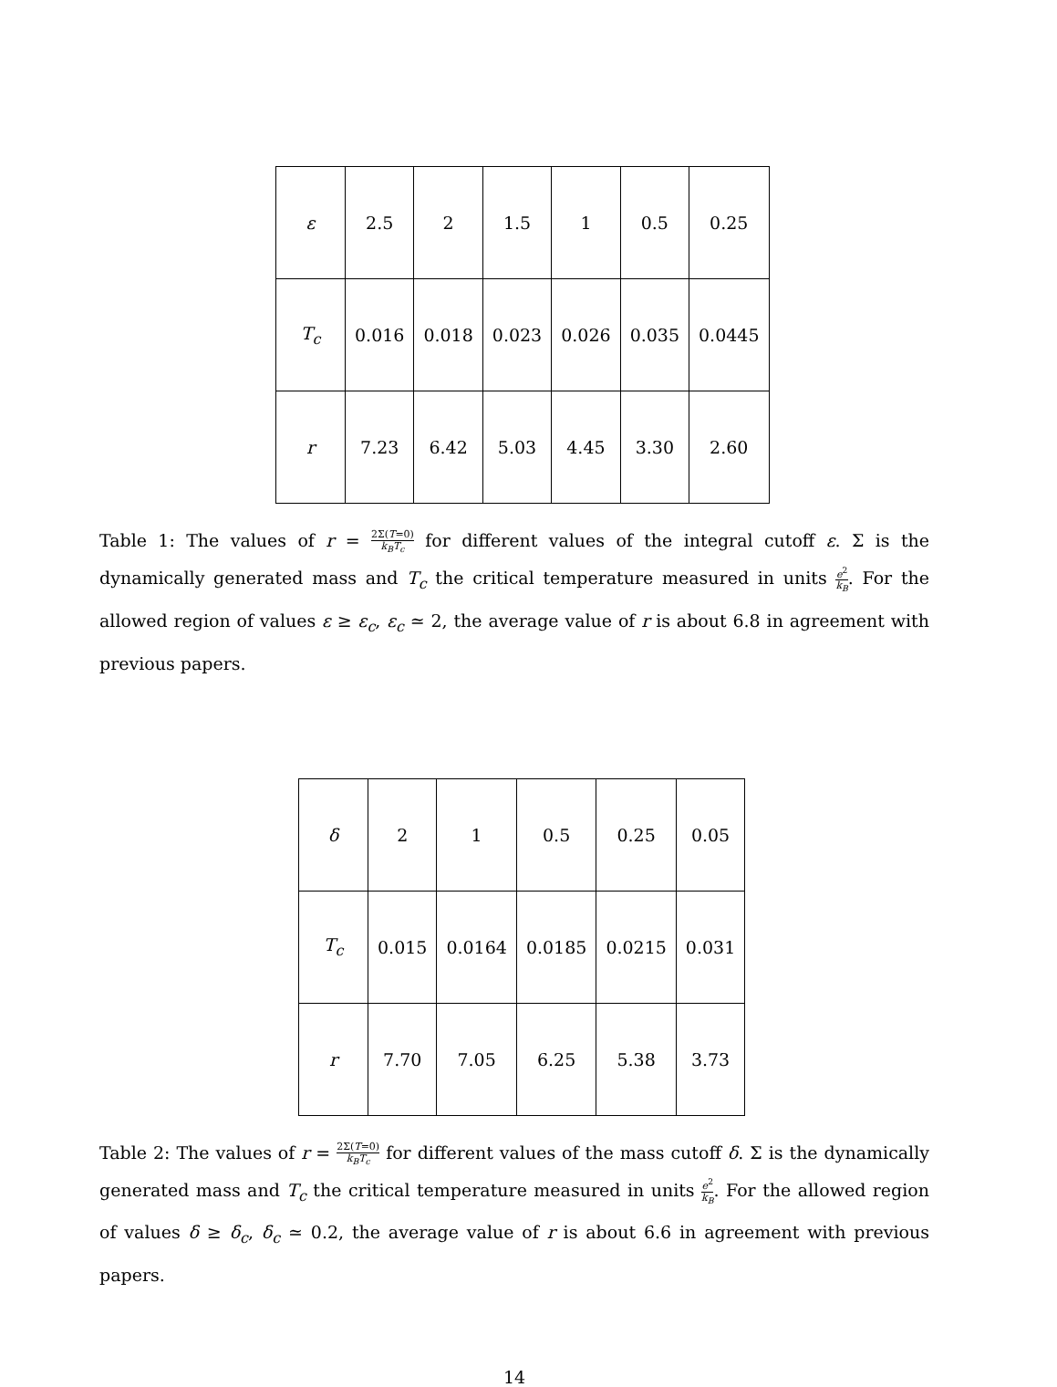| ε | 2.5 | 2 | 1.5 | 1 | 0.5 | 0.25 |
| T<sub>c</sub> | 0.016 | 0.018 | 0.023 | 0.026 | 0.035 | 0.0445 |
| r | 7.23 | 6.42 | 5.03 | 4.45 | 3.30 | 2.60 |
Table 1: The values of r = 2Σ(T=0) k<sub>B</sub>T<sub>c</sub> for different values of the integral cutoff ε. Σ is the dynamically generated mass and T<sub>c</sub> the critical temperature measured in units e<sup>2</sup> k<sub>B</sub>. For the allowed region of values ε ≥ ε<sub>c</sub>, ε<sub>c</sub> ≃ 2, the average value of r is about 6.8 in agreement with previous papers.
| δ | 2 | 1 | 0.5 | 0.25 | 0.05 |
| T<sub>c</sub> | 0.015 | 0.0164 | 0.0185 | 0.0215 | 0.031 |
| r | 7.70 | 7.05 | 6.25 | 5.38 | 3.73 |
Table 2: The values of r = 2Σ(T=0) k<sub>B</sub>T<sub>c</sub> for different values of the mass cutoff δ. Σ is the dynamically generated mass and T<sub>c</sub> the critical temperature measured in units e<sup>2</sup> k<sub>B</sub>. For the allowed region of values δ ≥ δ<sub>c</sub>, δ<sub>c</sub> ≃ 0.2, the average value of r is about 6.6 in agreement with previous papers.
14